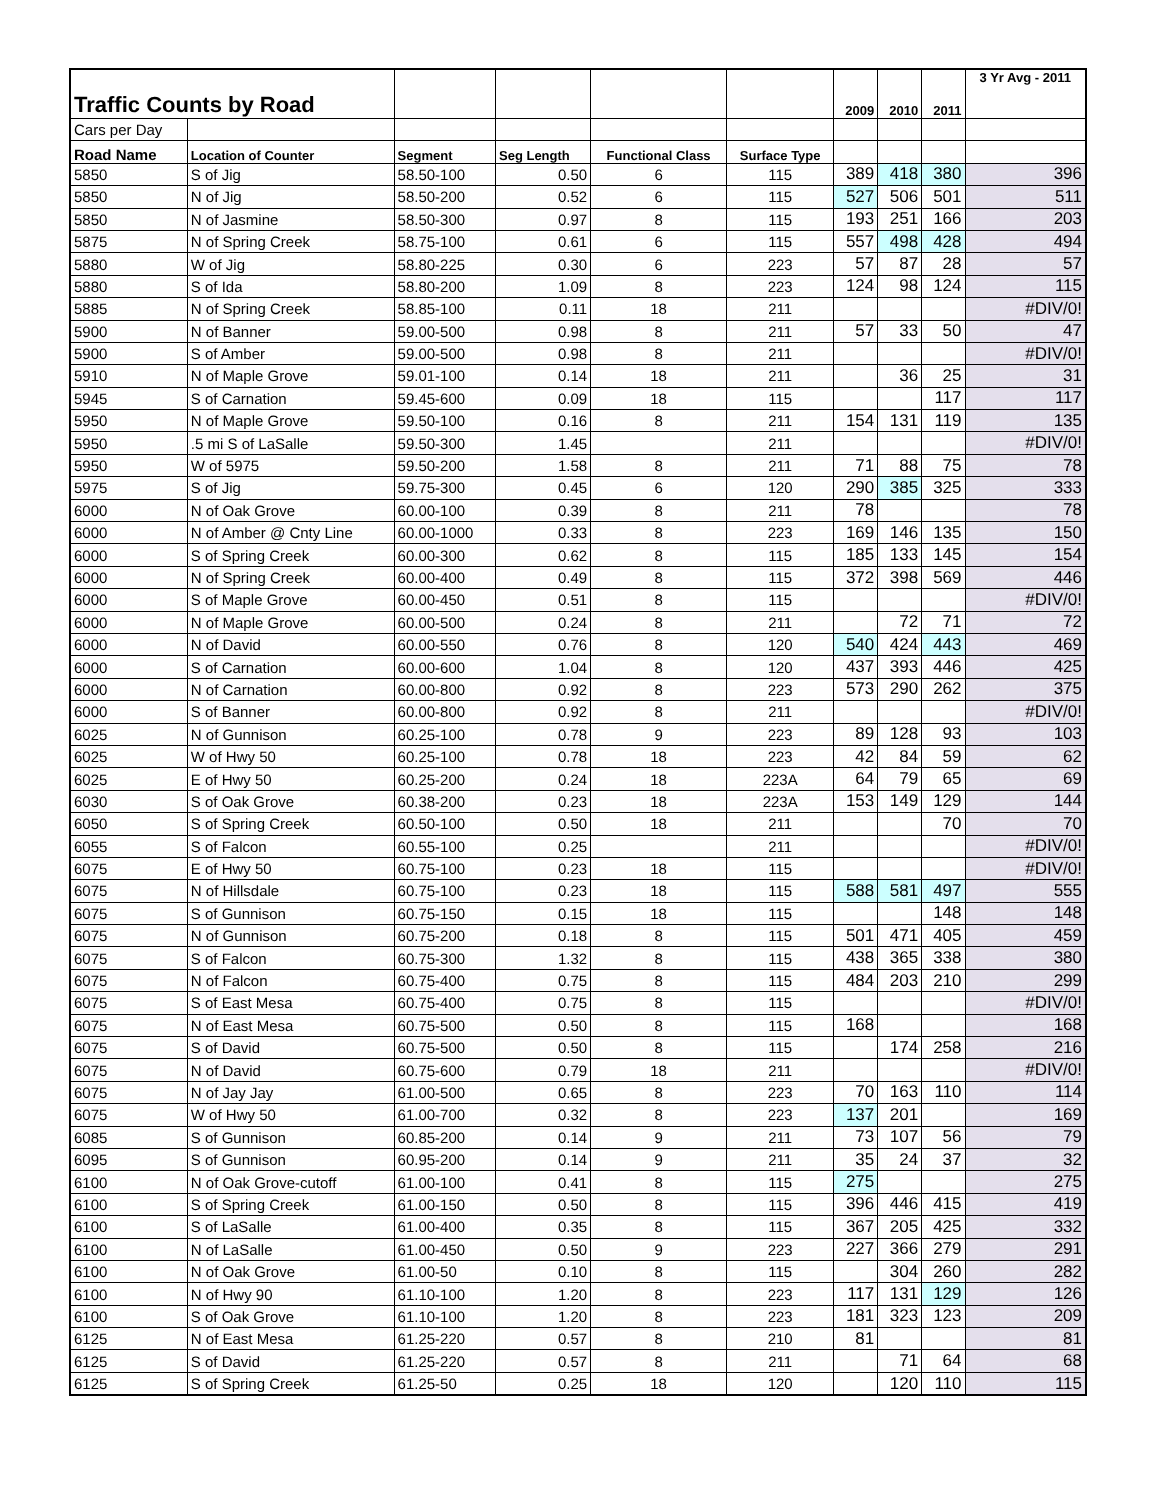| Traffic Counts by Road | | | | | | 2009 | 2010 | 2011 | 3 Yr Avg - 2011 |
| Cars per Day | | | | | | | | | |
| Road Name | Location of Counter | Segment | Seg Length | Functional Class | Surface Type | | | | |
| 5850 | S of Jig | 58.50-100 | 0.50 | 6 | 115 | 389 | 418 | 380 | 396 |
| 5850 | N of Jig | 58.50-200 | 0.52 | 6 | 115 | 527 | 506 | 501 | 511 |
| 5850 | N of Jasmine | 58.50-300 | 0.97 | 8 | 115 | 193 | 251 | 166 | 203 |
| 5875 | N of Spring Creek | 58.75-100 | 0.61 | 6 | 115 | 557 | 498 | 428 | 494 |
| 5880 | W of Jig | 58.80-225 | 0.30 | 6 | 223 | 57 | 87 | 28 | 57 |
| 5880 | S of Ida | 58.80-200 | 1.09 | 8 | 223 | 124 | 98 | 124 | 115 |
| 5885 | N of Spring Creek | 58.85-100 | 0.11 | 18 | 211 | | | | #DIV/0! |
| 5900 | N of Banner | 59.00-500 | 0.98 | 8 | 211 | 57 | 33 | 50 | 47 |
| 5900 | S of Amber | 59.00-500 | 0.98 | 8 | 211 | | | | #DIV/0! |
| 5910 | N of Maple Grove | 59.01-100 | 0.14 | 18 | 211 | | 36 | 25 | 31 |
| 5945 | S of Carnation | 59.45-600 | 0.09 | 18 | 115 | | | 117 | 117 |
| 5950 | N of Maple Grove | 59.50-100 | 0.16 | 8 | 211 | 154 | 131 | 119 | 135 |
| 5950 | .5 mi S of LaSalle | 59.50-300 | 1.45 | | 211 | | | | #DIV/0! |
| 5950 | W of 5975 | 59.50-200 | 1.58 | 8 | 211 | 71 | 88 | 75 | 78 |
| 5975 | S of Jig | 59.75-300 | 0.45 | 6 | 120 | 290 | 385 | 325 | 333 |
| 6000 | N of Oak Grove | 60.00-100 | 0.39 | 8 | 211 | 78 | | | 78 |
| 6000 | N of Amber @ Cnty Line | 60.00-1000 | 0.33 | 8 | 223 | 169 | 146 | 135 | 150 |
| 6000 | S of Spring Creek | 60.00-300 | 0.62 | 8 | 115 | 185 | 133 | 145 | 154 |
| 6000 | N of Spring Creek | 60.00-400 | 0.49 | 8 | 115 | 372 | 398 | 569 | 446 |
| 6000 | S of Maple Grove | 60.00-450 | 0.51 | 8 | 115 | | | | #DIV/0! |
| 6000 | N of Maple Grove | 60.00-500 | 0.24 | 8 | 211 | | 72 | 71 | 72 |
| 6000 | N of David | 60.00-550 | 0.76 | 8 | 120 | 540 | 424 | 443 | 469 |
| 6000 | S of Carnation | 60.00-600 | 1.04 | 8 | 120 | 437 | 393 | 446 | 425 |
| 6000 | N of Carnation | 60.00-800 | 0.92 | 8 | 223 | 573 | 290 | 262 | 375 |
| 6000 | S of Banner | 60.00-800 | 0.92 | 8 | 211 | | | | #DIV/0! |
| 6025 | N of Gunnison | 60.25-100 | 0.78 | 9 | 223 | 89 | 128 | 93 | 103 |
| 6025 | W of Hwy 50 | 60.25-100 | 0.78 | 18 | 223 | 42 | 84 | 59 | 62 |
| 6025 | E of Hwy 50 | 60.25-200 | 0.24 | 18 | 223A | 64 | 79 | 65 | 69 |
| 6030 | S of Oak Grove | 60.38-200 | 0.23 | 18 | 223A | 153 | 149 | 129 | 144 |
| 6050 | S of Spring Creek | 60.50-100 | 0.50 | 18 | 211 | | | 70 | 70 |
| 6055 | S of Falcon | 60.55-100 | 0.25 | | 211 | | | | #DIV/0! |
| 6075 | E of Hwy 50 | 60.75-100 | 0.23 | 18 | 115 | | | | #DIV/0! |
| 6075 | N of Hillsdale | 60.75-100 | 0.23 | 18 | 115 | 588 | 581 | 497 | 555 |
| 6075 | S of Gunnison | 60.75-150 | 0.15 | 18 | 115 | | | 148 | 148 |
| 6075 | N of Gunnison | 60.75-200 | 0.18 | 8 | 115 | 501 | 471 | 405 | 459 |
| 6075 | S of Falcon | 60.75-300 | 1.32 | 8 | 115 | 438 | 365 | 338 | 380 |
| 6075 | N of Falcon | 60.75-400 | 0.75 | 8 | 115 | 484 | 203 | 210 | 299 |
| 6075 | S of East Mesa | 60.75-400 | 0.75 | 8 | 115 | | | | #DIV/0! |
| 6075 | N of East Mesa | 60.75-500 | 0.50 | 8 | 115 | 168 | | | 168 |
| 6075 | S of David | 60.75-500 | 0.50 | 8 | 115 | | 174 | 258 | 216 |
| 6075 | N of David | 60.75-600 | 0.79 | 18 | 211 | | | | #DIV/0! |
| 6075 | N of Jay Jay | 61.00-500 | 0.65 | 8 | 223 | 70 | 163 | 110 | 114 |
| 6075 | W of Hwy 50 | 61.00-700 | 0.32 | 8 | 223 | 137 | 201 | | 169 |
| 6085 | S of Gunnison | 60.85-200 | 0.14 | 9 | 211 | 73 | 107 | 56 | 79 |
| 6095 | S of Gunnison | 60.95-200 | 0.14 | 9 | 211 | 35 | 24 | 37 | 32 |
| 6100 | N of Oak Grove-cutoff | 61.00-100 | 0.41 | 8 | 115 | 275 | | | 275 |
| 6100 | S of Spring Creek | 61.00-150 | 0.50 | 8 | 115 | 396 | 446 | 415 | 419 |
| 6100 | S of LaSalle | 61.00-400 | 0.35 | 8 | 115 | 367 | 205 | 425 | 332 |
| 6100 | N of LaSalle | 61.00-450 | 0.50 | 9 | 223 | 227 | 366 | 279 | 291 |
| 6100 | N of Oak Grove | 61.00-50 | 0.10 | 8 | 115 | | 304 | 260 | 282 |
| 6100 | N of Hwy 90 | 61.10-100 | 1.20 | 8 | 223 | 117 | 131 | 129 | 126 |
| 6100 | S of Oak Grove | 61.10-100 | 1.20 | 8 | 223 | 181 | 323 | 123 | 209 |
| 6125 | N of East Mesa | 61.25-220 | 0.57 | 8 | 210 | 81 | | | 81 |
| 6125 | S of David | 61.25-220 | 0.57 | 8 | 211 | | 71 | 64 | 68 |
| 6125 | S of Spring Creek | 61.25-50 | 0.25 | 18 | 120 | | 120 | 110 | 115 |